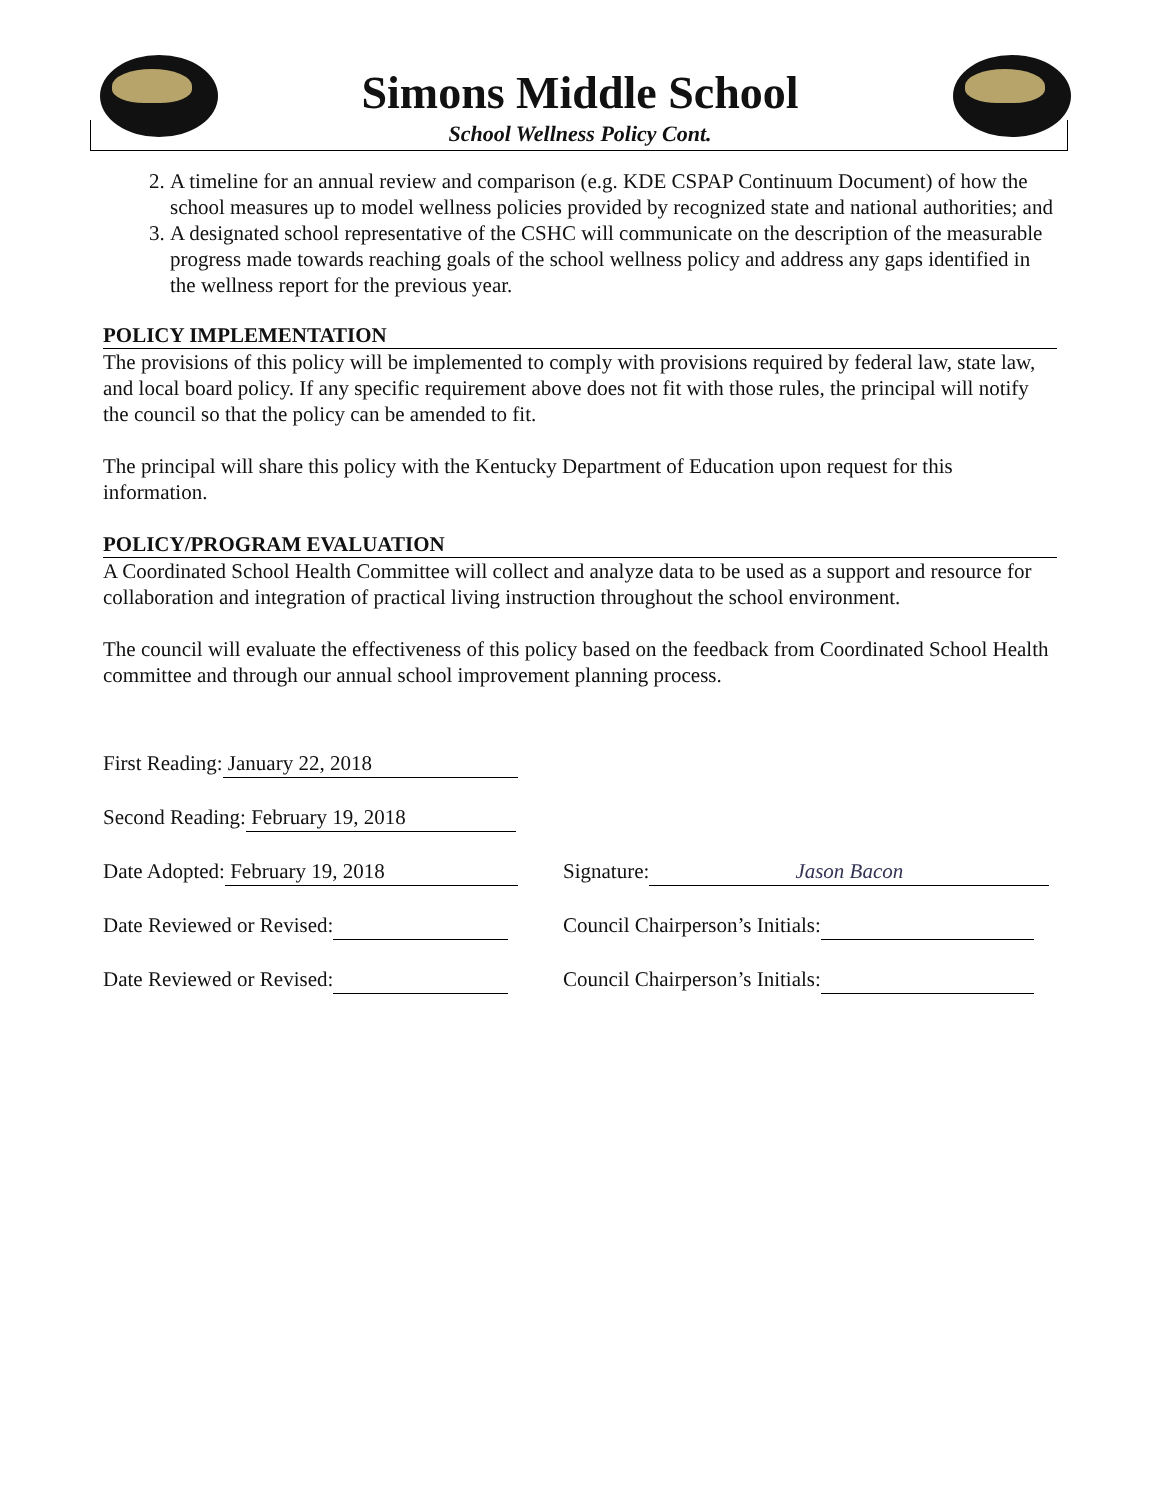Simons Middle School
School Wellness Policy Cont.
2. A timeline for an annual review and comparison (e.g. KDE CSPAP Continuum Document) of how the school measures up to model wellness policies provided by recognized state and national authorities; and
3. A designated school representative of the CSHC will communicate on the description of the measurable progress made towards reaching goals of the school wellness policy and address any gaps identified in the wellness report for the previous year.
POLICY IMPLEMENTATION
The provisions of this policy will be implemented to comply with provisions required by federal law, state law, and local board policy. If any specific requirement above does not fit with those rules, the principal will notify the council so that the policy can be amended to fit.
The principal will share this policy with the Kentucky Department of Education upon request for this information.
POLICY/PROGRAM EVALUATION
A Coordinated School Health Committee will collect and analyze data to be used as a support and resource for collaboration and integration of practical living instruction throughout the school environment.
The council will evaluate the effectiveness of this policy based on the feedback from Coordinated School Health committee and through our annual school improvement planning process.
First Reading: January 22, 2018
Second Reading: February 19, 2018
Date Adopted: February 19, 2018 Signature: Jason Bacon
Date Reviewed or Revised: Council Chairperson’s Initials:
Date Reviewed or Revised: Council Chairperson’s Initials: